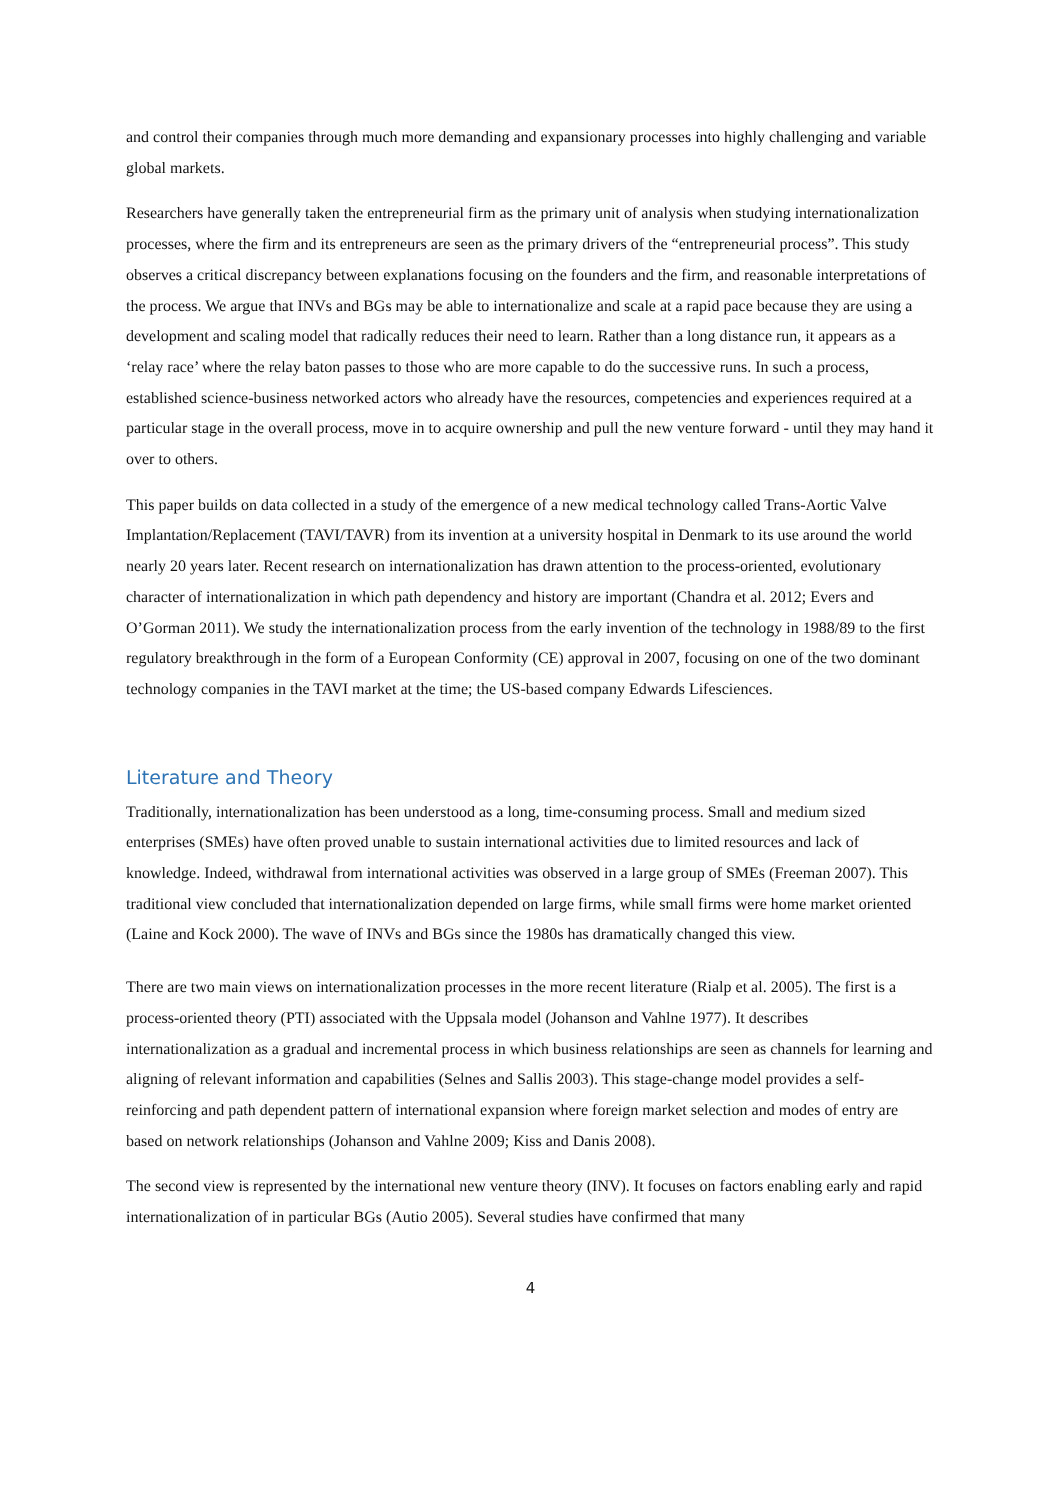and control their companies through much more demanding and expansionary processes into highly challenging and variable global markets.
Researchers have generally taken the entrepreneurial firm as the primary unit of analysis when studying internationalization processes, where the firm and its entrepreneurs are seen as the primary drivers of the “entrepreneurial process”. This study observes a critical discrepancy between explanations focusing on the founders and the firm, and reasonable interpretations of the process. We argue that INVs and BGs may be able to internationalize and scale at a rapid pace because they are using a development and scaling model that radically reduces their need to learn. Rather than a long distance run, it appears as a ‘relay race’ where the relay baton passes to those who are more capable to do the successive runs. In such a process, established science-business networked actors who already have the resources, competencies and experiences required at a particular stage in the overall process, move in to acquire ownership and pull the new venture forward - until they may hand it over to others.
This paper builds on data collected in a study of the emergence of a new medical technology called Trans-Aortic Valve Implantation/Replacement (TAVI/TAVR) from its invention at a university hospital in Denmark to its use around the world nearly 20 years later. Recent research on internationalization has drawn attention to the process-oriented, evolutionary character of internationalization in which path dependency and history are important (Chandra et al. 2012; Evers and O’Gorman 2011). We study the internationalization process from the early invention of the technology in 1988/89 to the first regulatory breakthrough in the form of a European Conformity (CE) approval in 2007, focusing on one of the two dominant technology companies in the TAVI market at the time; the US-based company Edwards Lifesciences.
Literature and Theory
Traditionally, internationalization has been understood as a long, time-consuming process. Small and medium sized enterprises (SMEs) have often proved unable to sustain international activities due to limited resources and lack of knowledge. Indeed, withdrawal from international activities was observed in a large group of SMEs (Freeman 2007). This traditional view concluded that internationalization depended on large firms, while small firms were home market oriented (Laine and Kock 2000). The wave of INVs and BGs since the 1980s has dramatically changed this view.
There are two main views on internationalization processes in the more recent literature (Rialp et al. 2005). The first is a process-oriented theory (PTI) associated with the Uppsala model (Johanson and Vahlne 1977). It describes internationalization as a gradual and incremental process in which business relationships are seen as channels for learning and aligning of relevant information and capabilities (Selnes and Sallis 2003). This stage-change model provides a self-reinforcing and path dependent pattern of international expansion where foreign market selection and modes of entry are based on network relationships (Johanson and Vahlne 2009; Kiss and Danis 2008).
The second view is represented by the international new venture theory (INV). It focuses on factors enabling early and rapid internationalization of in particular BGs (Autio 2005). Several studies have confirmed that many
4